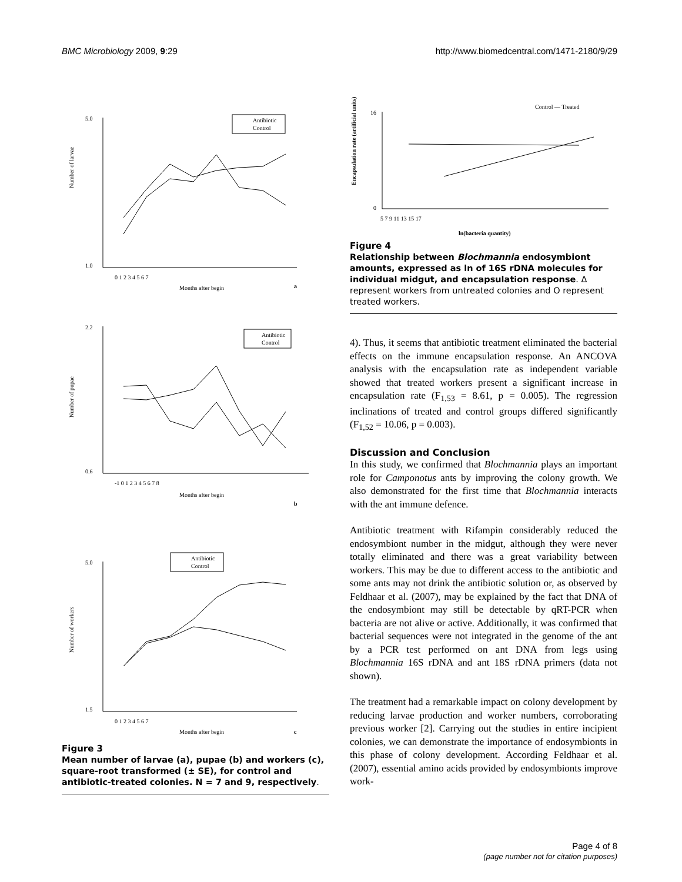BMC Microbiology 2009, 9:29 http://www.biomedcentral.com/1471-2180/9/29
5.0
1.0
Number of larvae
Antibiotic
Control
0 1 2 3 4 5 6 7
Months after begin
a
2.2
0.6
Number of pupae
Antibiotic
Control
-1 0 1 2 3 4 5 6 7 8
Months after begin
b
5.0
1.5
Number of workers
Antibiotic
Control
0 1 2 3 4 5 6 7
Months after begin
c
Figure 3
Mean number of larvae (a), pupae (b) and workers (c), square-root transformed (± SE), for control and antibiotic-treated colonies. N = 7 and 9, respectively.
Encapsulation rate (artificial units)
16
0
5 7 9 11 13 15 17
ln(bacteria quantity)
Control — Treated
Figure 4
Relationship between Blochmannia endosymbiont amounts, expressed as ln of 16S rDNA molecules for individual midgut, and encapsulation response. Δ represent workers from untreated colonies and O represent treated workers.
4). Thus, it seems that antibiotic treatment eliminated the bacterial effects on the immune encapsulation response. An ANCOVA analysis with the encapsulation rate as independent variable showed that treated workers present a significant increase in encapsulation rate (F<sub>1,53</sub> = 8.61, p = 0.005). The regression inclinations of treated and control groups differed significantly (F<sub>1,52</sub> = 10.06, p = 0.003).
Discussion and Conclusion
In this study, we confirmed that Blochmannia plays an important role for Camponotus ants by improving the colony growth. We also demonstrated for the first time that Blochmannia interacts with the ant immune defence.
Antibiotic treatment with Rifampin considerably reduced the endosymbiont number in the midgut, although they were never totally eliminated and there was a great variability between workers. This may be due to different access to the antibiotic and some ants may not drink the antibiotic solution or, as observed by Feldhaar et al. (2007), may be explained by the fact that DNA of the endosymbiont may still be detectable by qRT-PCR when bacteria are not alive or active. Additionally, it was confirmed that bacterial sequences were not integrated in the genome of the ant by a PCR test performed on ant DNA from legs using Blochmannia 16S rDNA and ant 18S rDNA primers (data not shown).
The treatment had a remarkable impact on colony development by reducing larvae production and worker numbers, corroborating previous worker [2]. Carrying out the studies in entire incipient colonies, we can demonstrate the importance of endosymbionts in this phase of colony development. According Feldhaar et al. (2007), essential amino acids provided by endosymbionts improve work-
Page 4 of 8
(page number not for citation purposes)